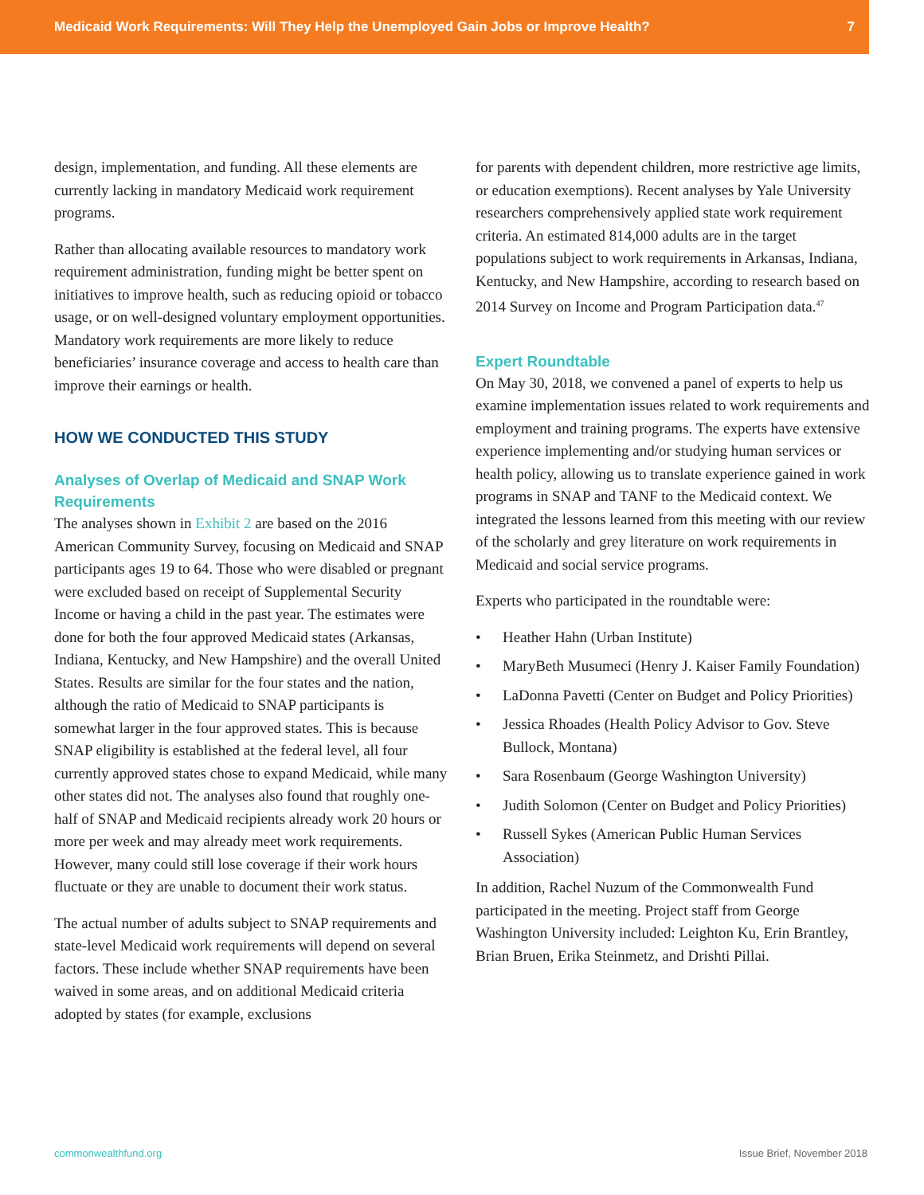Medicaid Work Requirements: Will They Help the Unemployed Gain Jobs or Improve Health? 7
design, implementation, and funding. All these elements are currently lacking in mandatory Medicaid work requirement programs.
Rather than allocating available resources to mandatory work requirement administration, funding might be better spent on initiatives to improve health, such as reducing opioid or tobacco usage, or on well-designed voluntary employment opportunities. Mandatory work requirements are more likely to reduce beneficiaries’ insurance coverage and access to health care than improve their earnings or health.
HOW WE CONDUCTED THIS STUDY
Analyses of Overlap of Medicaid and SNAP Work Requirements
The analyses shown in Exhibit 2 are based on the 2016 American Community Survey, focusing on Medicaid and SNAP participants ages 19 to 64. Those who were disabled or pregnant were excluded based on receipt of Supplemental Security Income or having a child in the past year. The estimates were done for both the four approved Medicaid states (Arkansas, Indiana, Kentucky, and New Hampshire) and the overall United States. Results are similar for the four states and the nation, although the ratio of Medicaid to SNAP participants is somewhat larger in the four approved states. This is because SNAP eligibility is established at the federal level, all four currently approved states chose to expand Medicaid, while many other states did not. The analyses also found that roughly one-half of SNAP and Medicaid recipients already work 20 hours or more per week and may already meet work requirements. However, many could still lose coverage if their work hours fluctuate or they are unable to document their work status.
The actual number of adults subject to SNAP requirements and state-level Medicaid work requirements will depend on several factors. These include whether SNAP requirements have been waived in some areas, and on additional Medicaid criteria adopted by states (for example, exclusions
for parents with dependent children, more restrictive age limits, or education exemptions). Recent analyses by Yale University researchers comprehensively applied state work requirement criteria. An estimated 814,000 adults are in the target populations subject to work requirements in Arkansas, Indiana, Kentucky, and New Hampshire, according to research based on 2014 Survey on Income and Program Participation data.<sup>47</sup>
Expert Roundtable
On May 30, 2018, we convened a panel of experts to help us examine implementation issues related to work requirements and employment and training programs. The experts have extensive experience implementing and/or studying human services or health policy, allowing us to translate experience gained in work programs in SNAP and TANF to the Medicaid context. We integrated the lessons learned from this meeting with our review of the scholarly and grey literature on work requirements in Medicaid and social service programs.
Experts who participated in the roundtable were:
• Heather Hahn (Urban Institute)
• MaryBeth Musumeci (Henry J. Kaiser Family Foundation)
• LaDonna Pavetti (Center on Budget and Policy Priorities)
• Jessica Rhoades (Health Policy Advisor to Gov. Steve Bullock, Montana)
• Sara Rosenbaum (George Washington University)
• Judith Solomon (Center on Budget and Policy Priorities)
• Russell Sykes (American Public Human Services Association)
In addition, Rachel Nuzum of the Commonwealth Fund participated in the meeting. Project staff from George Washington University included: Leighton Ku, Erin Brantley, Brian Bruen, Erika Steinmetz, and Drishti Pillai.
commonwealthfund.org Issue Brief, November 2018